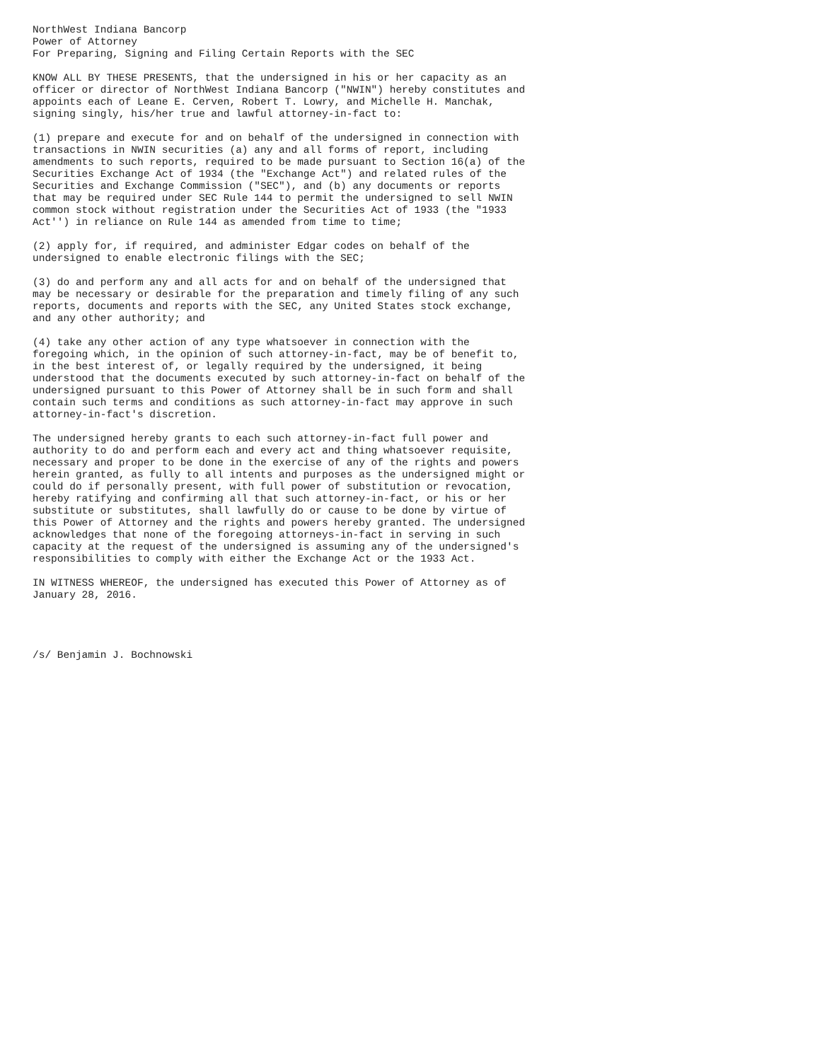NorthWest Indiana Bancorp
Power of Attorney
For Preparing, Signing and Filing Certain Reports with the SEC

KNOW ALL BY THESE PRESENTS, that the undersigned in his or her capacity as an
officer or director of NorthWest Indiana Bancorp ("NWIN") hereby constitutes and
appoints each of Leane E. Cerven, Robert T. Lowry, and Michelle H. Manchak,
signing singly, his/her true and lawful attorney-in-fact to:

(1) prepare and execute for and on behalf of the undersigned in connection with
transactions in NWIN securities (a) any and all forms of report, including
amendments to such reports, required to be made pursuant to Section 16(a) of the
Securities Exchange Act of 1934 (the "Exchange Act") and related rules of the
Securities and Exchange Commission ("SEC"), and (b) any documents or reports
that may be required under SEC Rule 144 to permit the undersigned to sell NWIN
common stock without registration under the Securities Act of 1933 (the "1933
Act'') in reliance on Rule 144 as amended from time to time;

(2) apply for, if required, and administer Edgar codes on behalf of the
undersigned to enable electronic filings with the SEC;

(3) do and perform any and all acts for and on behalf of the undersigned that
may be necessary or desirable for the preparation and timely filing of any such
reports, documents and reports with the SEC, any United States stock exchange,
and any other authority; and

(4) take any other action of any type whatsoever in connection with the
foregoing which, in the opinion of such attorney-in-fact, may be of benefit to,
in the best interest of, or legally required by the undersigned, it being
understood that the documents executed by such attorney-in-fact on behalf of the
undersigned pursuant to this Power of Attorney shall be in such form and shall
contain such terms and conditions as such attorney-in-fact may approve in such
attorney-in-fact's discretion.

The undersigned hereby grants to each such attorney-in-fact full power and
authority to do and perform each and every act and thing whatsoever requisite,
necessary and proper to be done in the exercise of any of the rights and powers
herein granted, as fully to all intents and purposes as the undersigned might or
could do if personally present, with full power of substitution or revocation,
hereby ratifying and confirming all that such attorney-in-fact, or his or her
substitute or substitutes, shall lawfully do or cause to be done by virtue of
this Power of Attorney and the rights and powers hereby granted. The undersigned
acknowledges that none of the foregoing attorneys-in-fact in serving in such
capacity at the request of the undersigned is assuming any of the undersigned's
responsibilities to comply with either the Exchange Act or the 1933 Act.

IN WITNESS WHEREOF, the undersigned has executed this Power of Attorney as of
January 28, 2016.




/s/ Benjamin J. Bochnowski